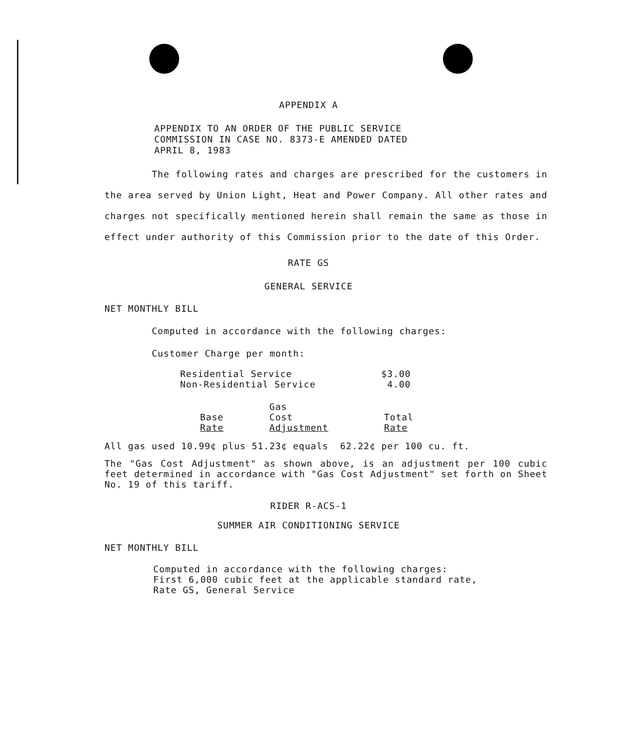APPENDIX A
APPENDIX TO AN ORDER OF THE PUBLIC SERVICE
COMMISSION IN CASE NO. 8373-E AMENDED DATED
APRIL 8, 1983
The following rates and charges are prescribed for the customers in the area served by Union Light, Heat and Power Company. All other rates and charges not specifically mentioned herein shall remain the same as those in effect under authority of this Commission prior to the date of this Order.
RATE GS
GENERAL SERVICE
NET MONTHLY BILL
Computed in accordance with the following charges:
Customer Charge per month:
| Residential Service | $3.00 |
| Non-Residential Service | 4.00 |
| Base Rate | Gas Cost Adjustment | Total Rate |
| --- | --- | --- |
All gas used 10.99¢ plus 51.23¢ equals 62.22¢ per 100 cu. ft.
The "Gas Cost Adjustment" as shown above, is an adjustment per 100 cubic feet determined in accordance with "Gas Cost Adjustment" set forth on Sheet No. 19 of this tariff.
RIDER R-ACS-1
SUMMER AIR CONDITIONING SERVICE
NET MONTHLY BILL
Computed in accordance with the following charges:
First 6,000 cubic feet at the applicable standard rate,
Rate GS, General Service